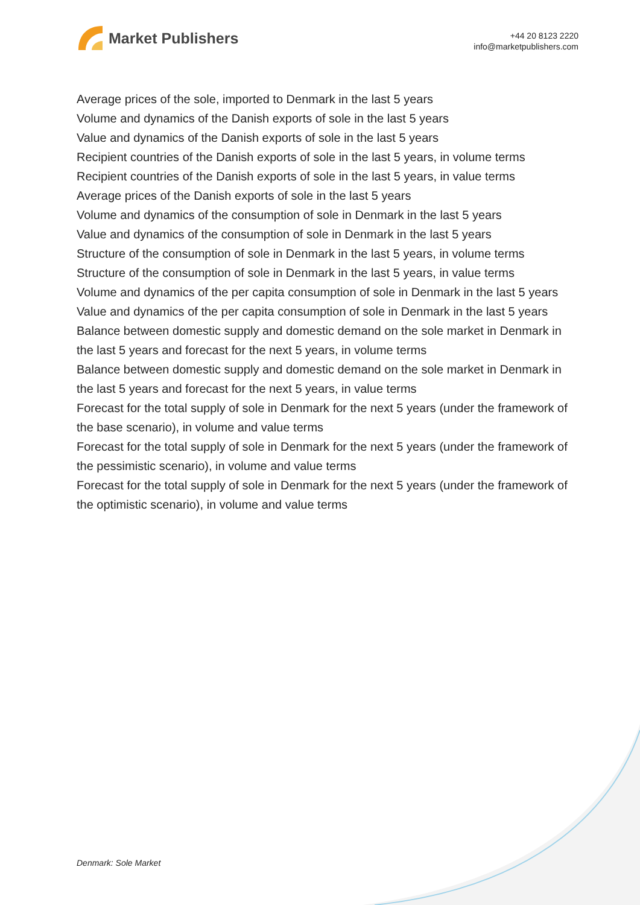Market Publishers
+44 20 8123 2220
info@marketpublishers.com
Average prices of the sole, imported to Denmark in the last 5 years
Volume and dynamics of the Danish exports of sole in the last 5 years
Value and dynamics of the Danish exports of sole in the last 5 years
Recipient countries of the Danish exports of sole in the last 5 years, in volume terms
Recipient countries of the Danish exports of sole in the last 5 years, in value terms
Average prices of the Danish exports of sole in the last 5 years
Volume and dynamics of the consumption of sole in Denmark in the last 5 years
Value and dynamics of the consumption of sole in Denmark in the last 5 years
Structure of the consumption of sole in Denmark in the last 5 years, in volume terms
Structure of the consumption of sole in Denmark in the last 5 years, in value terms
Volume and dynamics of the per capita consumption of sole in Denmark in the last 5 years
Value and dynamics of the per capita consumption of sole in Denmark in the last 5 years
Balance between domestic supply and domestic demand on the sole market in Denmark in the last 5 years and forecast for the next 5 years, in volume terms
Balance between domestic supply and domestic demand on the sole market in Denmark in the last 5 years and forecast for the next 5 years, in value terms
Forecast for the total supply of sole in Denmark for the next 5 years (under the framework of the base scenario), in volume and value terms
Forecast for the total supply of sole in Denmark for the next 5 years (under the framework of the pessimistic scenario), in volume and value terms
Forecast for the total supply of sole in Denmark for the next 5 years (under the framework of the optimistic scenario), in volume and value terms
Denmark: Sole Market